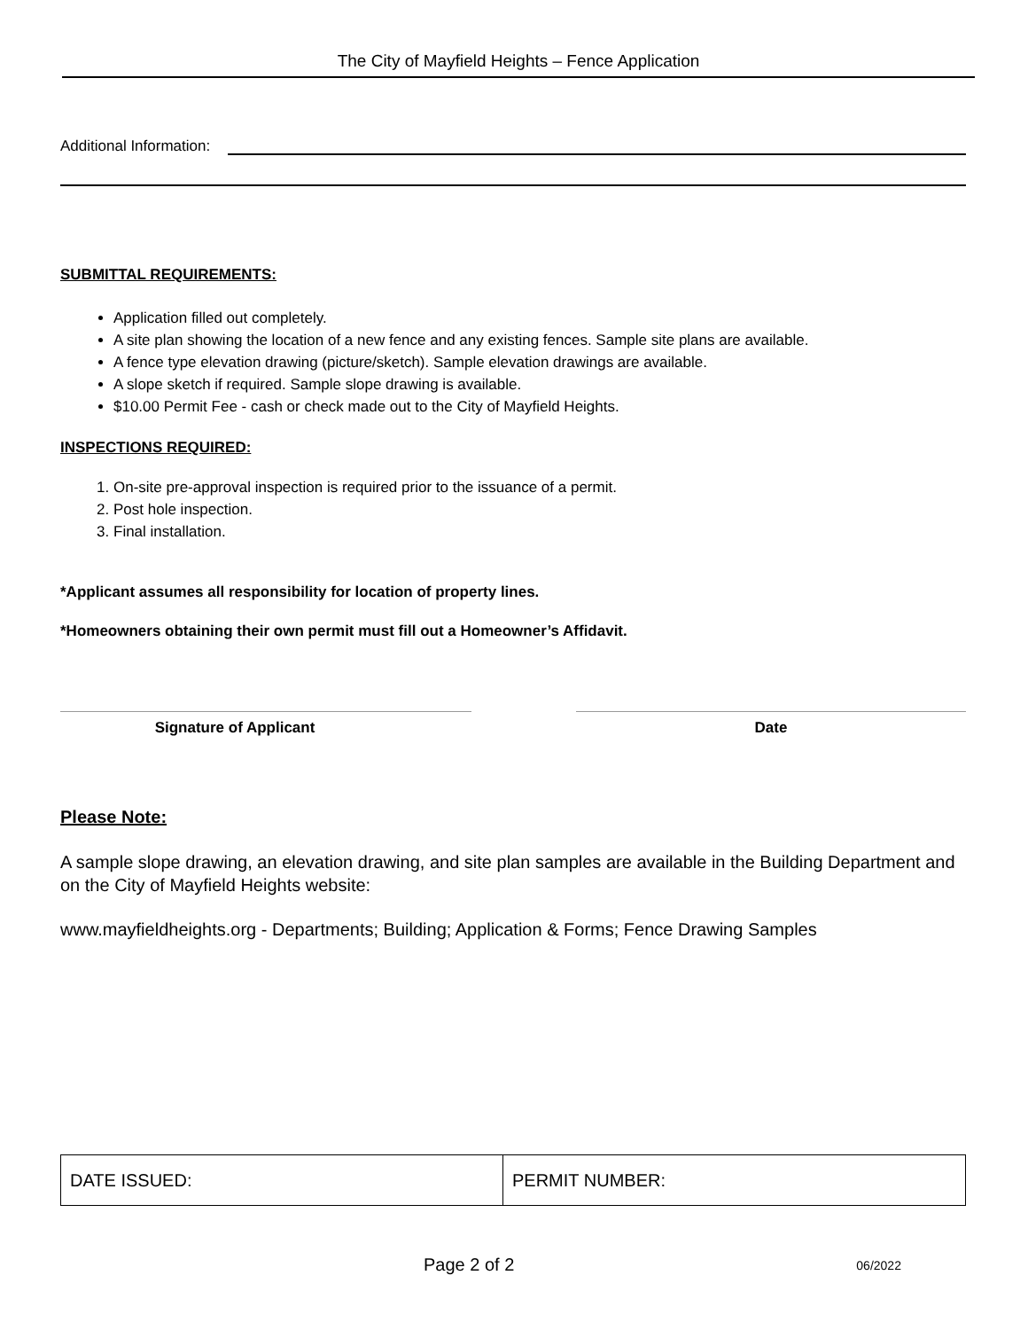The City of Mayfield Heights – Fence Application
Additional Information:
SUBMITTAL REQUIREMENTS:
Application filled out completely.
A site plan showing the location of a new fence and any existing fences. Sample site plans are available.
A fence type elevation drawing (picture/sketch). Sample elevation drawings are available.
A slope sketch if required. Sample slope drawing is available.
$10.00 Permit Fee - cash or check made out to the City of Mayfield Heights.
INSPECTIONS REQUIRED:
1. On-site pre-approval inspection is required prior to the issuance of a permit.
2. Post hole inspection.
3. Final installation.
*Applicant assumes all responsibility for location of property lines.
*Homeowners obtaining their own permit must fill out a Homeowner’s Affidavit.
Signature of Applicant Date
Please Note:
A sample slope drawing, an elevation drawing, and site plan samples are available in the Building Department and on the City of Mayfield Heights website:
www.mayfieldheights.org - Departments; Building; Application & Forms; Fence Drawing Samples
| DATE ISSUED: | PERMIT NUMBER: |
Page 2 of 2 06/2022